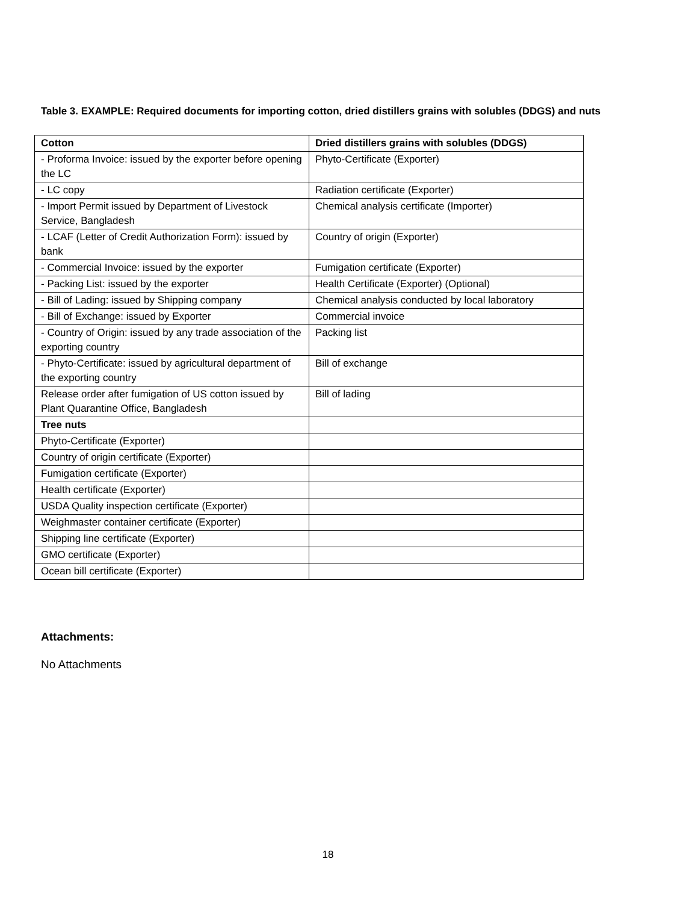Table 3. EXAMPLE: Required documents for importing cotton, dried distillers grains with solubles (DDGS) and nuts
| Cotton | Dried distillers grains with solubles (DDGS) |
| --- | --- |
| - Proforma Invoice: issued by the exporter before opening the LC | Phyto-Certificate (Exporter) |
| - LC copy | Radiation certificate (Exporter) |
| - Import Permit issued by Department of Livestock Service, Bangladesh | Chemical analysis certificate (Importer) |
| - LCAF (Letter of Credit Authorization Form): issued by bank | Country of origin (Exporter) |
| - Commercial Invoice: issued by the exporter | Fumigation certificate (Exporter) |
| - Packing List: issued by the exporter | Health Certificate (Exporter) (Optional) |
| - Bill of Lading: issued by Shipping company | Chemical analysis conducted by local laboratory |
| - Bill of Exchange: issued by Exporter | Commercial invoice |
| - Country of Origin: issued by any trade association of the exporting country | Packing list |
| - Phyto-Certificate: issued by agricultural department of the exporting country | Bill of exchange |
| Release order after fumigation of US cotton issued by Plant Quarantine Office, Bangladesh | Bill of lading |
| Tree nuts | |
| Phyto-Certificate (Exporter) | |
| Country of origin certificate (Exporter) | |
| Fumigation certificate (Exporter) | |
| Health certificate (Exporter) | |
| USDA Quality inspection certificate (Exporter) | |
| Weighmaster container certificate (Exporter) | |
| Shipping line certificate (Exporter) | |
| GMO certificate (Exporter) | |
| Ocean bill certificate (Exporter) | |
Attachments:
No Attachments
18